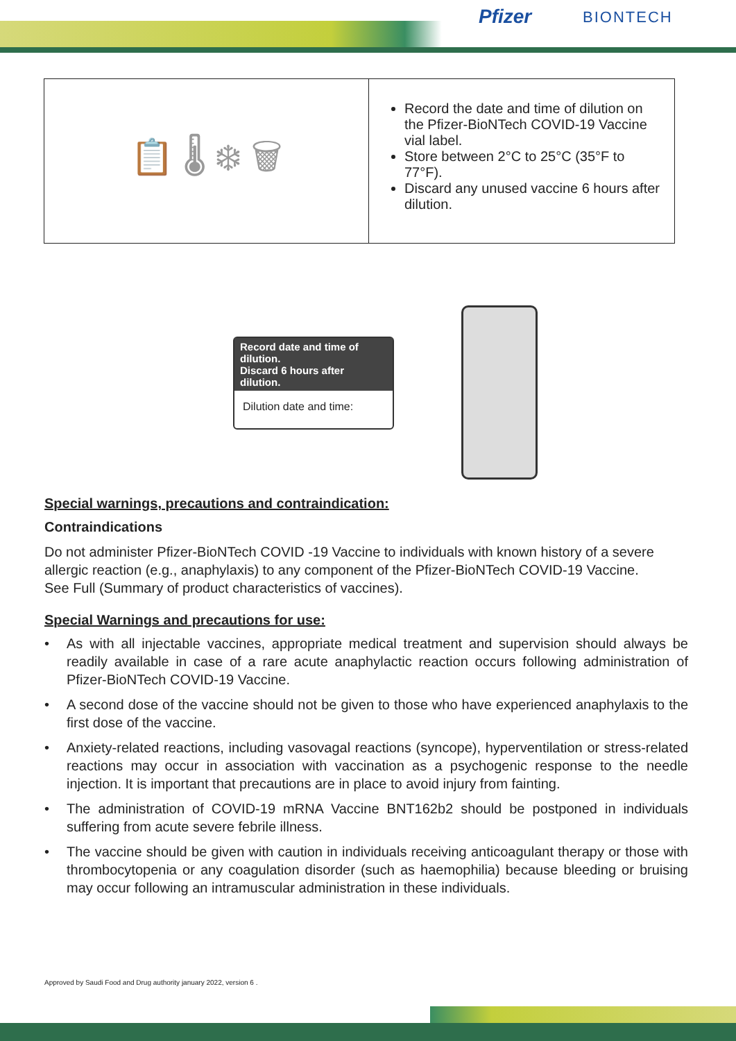Pfizer BIONTECH
| 📋 🌡 ❄ 🗑 | Record the date and time of dilution on the Pfizer-BioNTech COVID-19 Vaccine vial label. Store between 2°C to 25°C (35°F to 77°F). Discard any unused vaccine 6 hours after dilution. |
Record date and time of dilution.
Discard 6 hours after dilution.
Dilution date and time:
Special warnings, precautions and contraindication:
Contraindications
Do not administer Pfizer-BioNTech COVID -19 Vaccine to individuals with known history of a severe allergic reaction (e.g., anaphylaxis) to any component of the Pfizer-BioNTech COVID-19 Vaccine.
See Full (Summary of product characteristics of vaccines).
Special Warnings and precautions for use:
• As with all injectable vaccines, appropriate medical treatment and supervision should always be readily available in case of a rare acute anaphylactic reaction occurs following administration of Pfizer-BioNTech COVID-19 Vaccine.
• A second dose of the vaccine should not be given to those who have experienced anaphylaxis to the first dose of the vaccine.
• Anxiety-related reactions, including vasovagal reactions (syncope), hyperventilation or stress-related reactions may occur in association with vaccination as a psychogenic response to the needle injection. It is important that precautions are in place to avoid injury from fainting.
• The administration of COVID-19 mRNA Vaccine BNT162b2 should be postponed in individuals suffering from acute severe febrile illness.
• The vaccine should be given with caution in individuals receiving anticoagulant therapy or those with thrombocytopenia or any coagulation disorder (such as haemophilia) because bleeding or bruising may occur following an intramuscular administration in these individuals.
Approved by Saudi Food and Drug authority january 2022, version 6 .